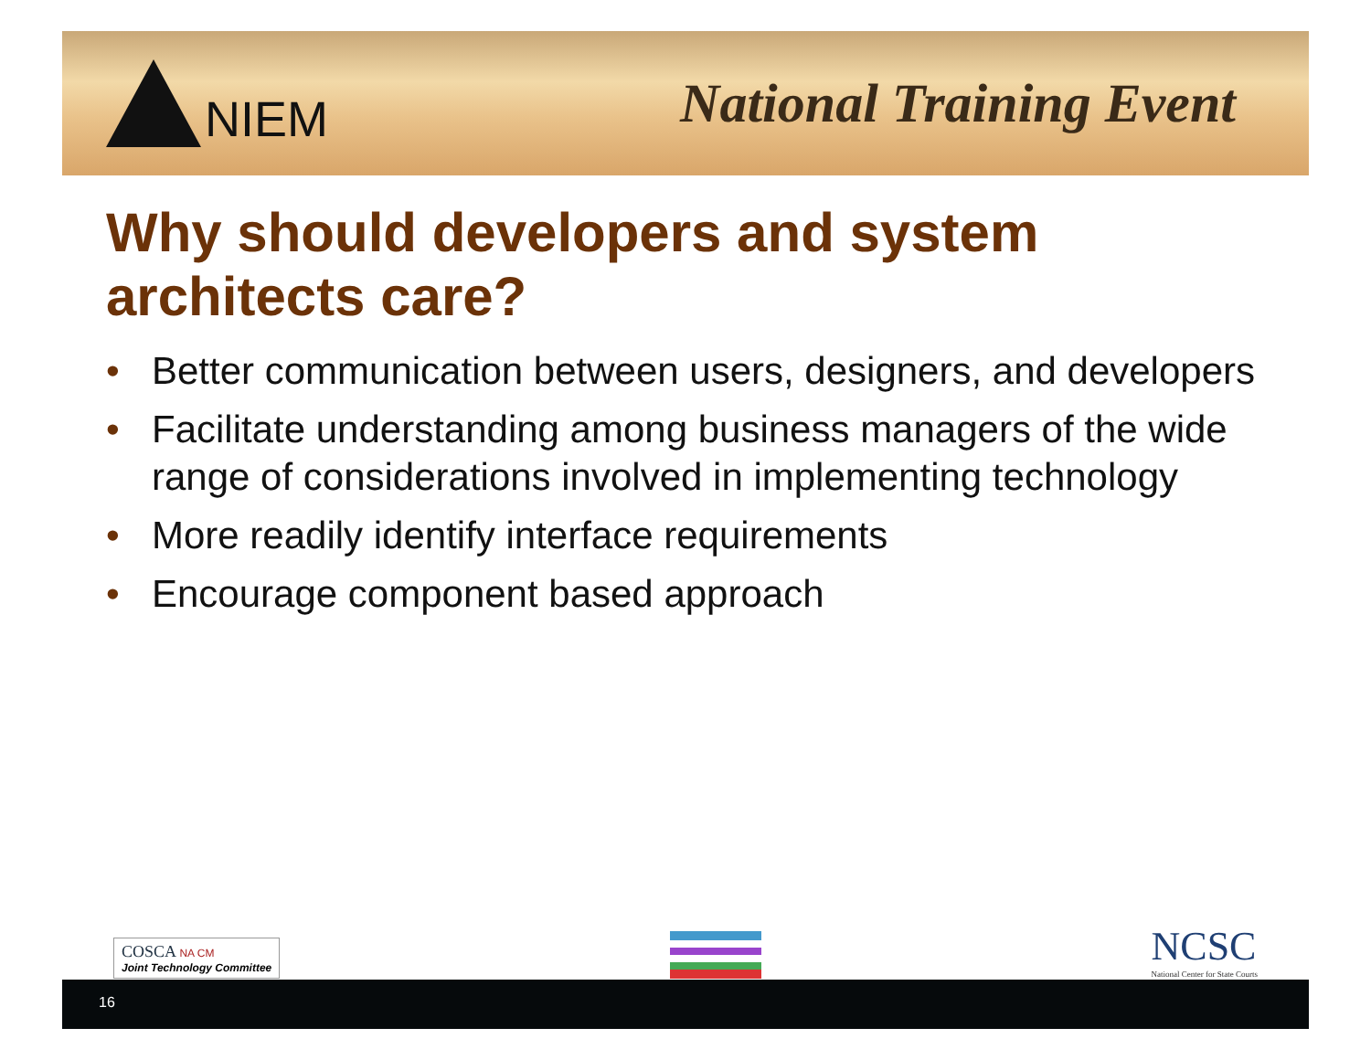NIEM National Training Event
Why should developers and system architects care?
• Better communication between users, designers, and developers
• Facilitate understanding among business managers of the wide range of considerations involved in implementing technology
• More readily identify interface requirements
• Encourage component based approach
COSCA NA CM
Joint Technology Committee
NCSC
National Center for State Courts
16